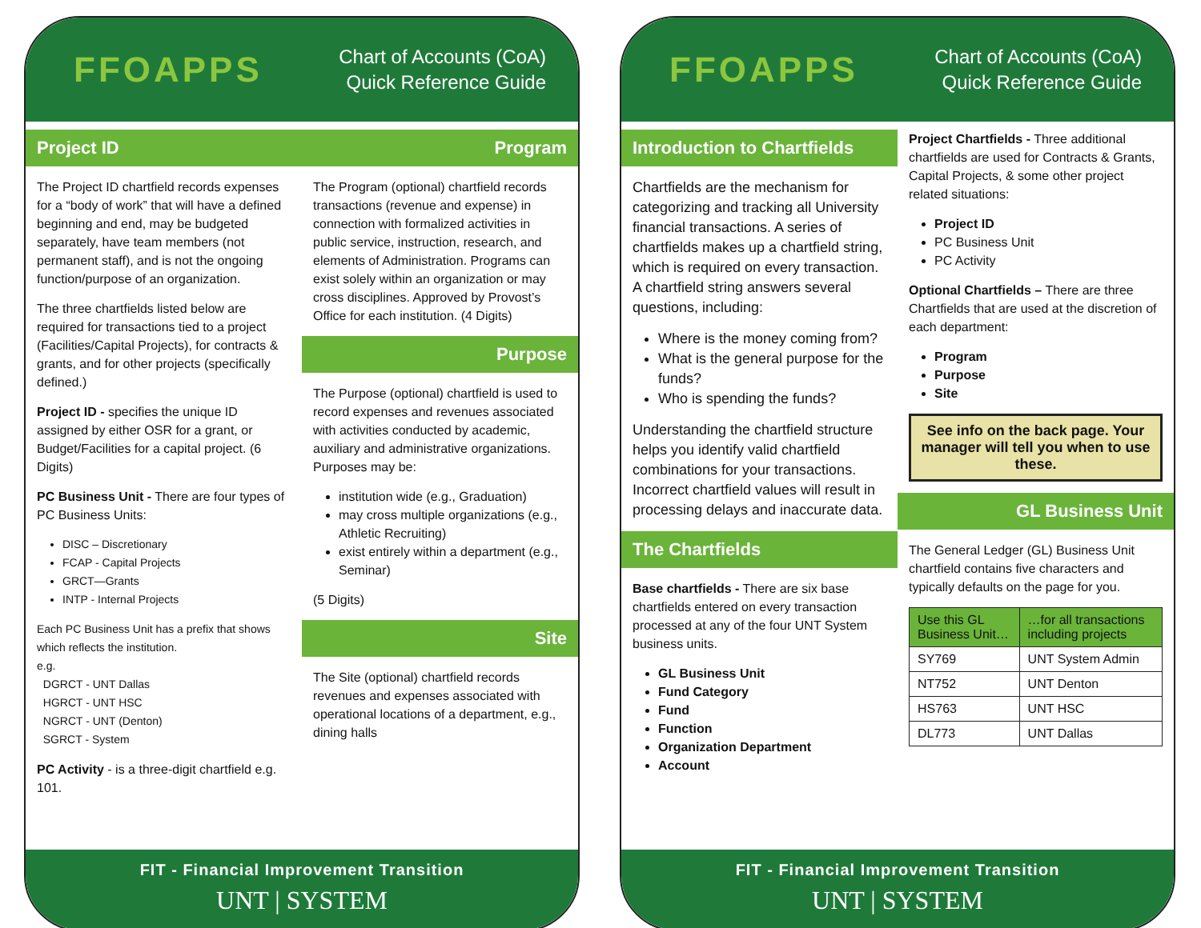FFOAPPS
Chart of Accounts (CoA)
Quick Reference Guide
Project ID
The Project ID chartfield records expenses for a “body of work” that will have a defined beginning and end, may be budgeted separately, have team members (not permanent staff), and is not the ongoing function/purpose of an organization.
The three chartfields listed below are required for transactions tied to a project (Facilities/Capital Projects), for contracts & grants, and for other projects (specifically defined.)
Project ID - specifies the unique ID assigned by either OSR for a grant, or Budget/Facilities for a capital project. (6 Digits)
PC Business Unit - There are four types of PC Business Units:
DISC – Discretionary
FCAP - Capital Projects
GRCT—Grants
INTP - Internal Projects
Each PC Business Unit has a prefix that shows which reflects the institution.
e.g.
DGRCT - UNT Dallas
HGRCT - UNT HSC
NGRCT - UNT (Denton)
SGRCT - System
PC Activity - is a three-digit chartfield e.g. 101.
Program
The Program (optional) chartfield records transactions (revenue and expense) in connection with formalized activities in public service, instruction, research, and elements of Administration. Programs can exist solely within an organization or may cross disciplines. Approved by Provost’s Office for each institution. (4 Digits)
Purpose
The Purpose (optional) chartfield is used to record expenses and revenues associated with activities conducted by academic, auxiliary and administrative organizations.
Purposes may be:
institution wide (e.g., Graduation)
may cross multiple organizations (e.g., Athletic Recruiting)
exist entirely within a department (e.g., Seminar)
(5 Digits)
Site
The Site (optional) chartfield records revenues and expenses associated with operational locations of a department, e.g., dining halls
FIT - Financial Improvement Transition
UNT | SYSTEM
FFOAPPS
Chart of Accounts (CoA)
Quick Reference Guide
Introduction to Chartfields
Chartfields are the mechanism for categorizing and tracking all University financial transactions. A series of chartfields makes up a chartfield string, which is required on every transaction.
A chartfield string answers several questions, including:
Where is the money coming from?
What is the general purpose for the funds?
Who is spending the funds?
Understanding the chartfield structure helps you identify valid chartfield combinations for your transactions. Incorrect chartfield values will result in processing delays and inaccurate data.
The Chartfields
Base chartfields - There are six base chartfields entered on every transaction processed at any of the four UNT System business units.
GL Business Unit
Fund Category
Fund
Function
Organization Department
Account
Project Chartfields - Three additional chartfields are used for Contracts & Grants, Capital Projects, & some other project related situations:
Project ID
PC Business Unit
PC Activity
Optional Chartfields – There are three Chartfields that are used at the discretion of each department:
Program
Purpose
Site
See info on the back page. Your manager will tell you when to use these.
GL Business Unit
The General Ledger (GL) Business Unit chartfield contains five characters and typically defaults on the page for you.
| Use this GL Business Unit… | …for all transactions including projects |
| --- | --- |
| SY769 | UNT System Admin |
| NT752 | UNT Denton |
| HS763 | UNT HSC |
| DL773 | UNT Dallas |
FIT - Financial Improvement Transition
UNT | SYSTEM